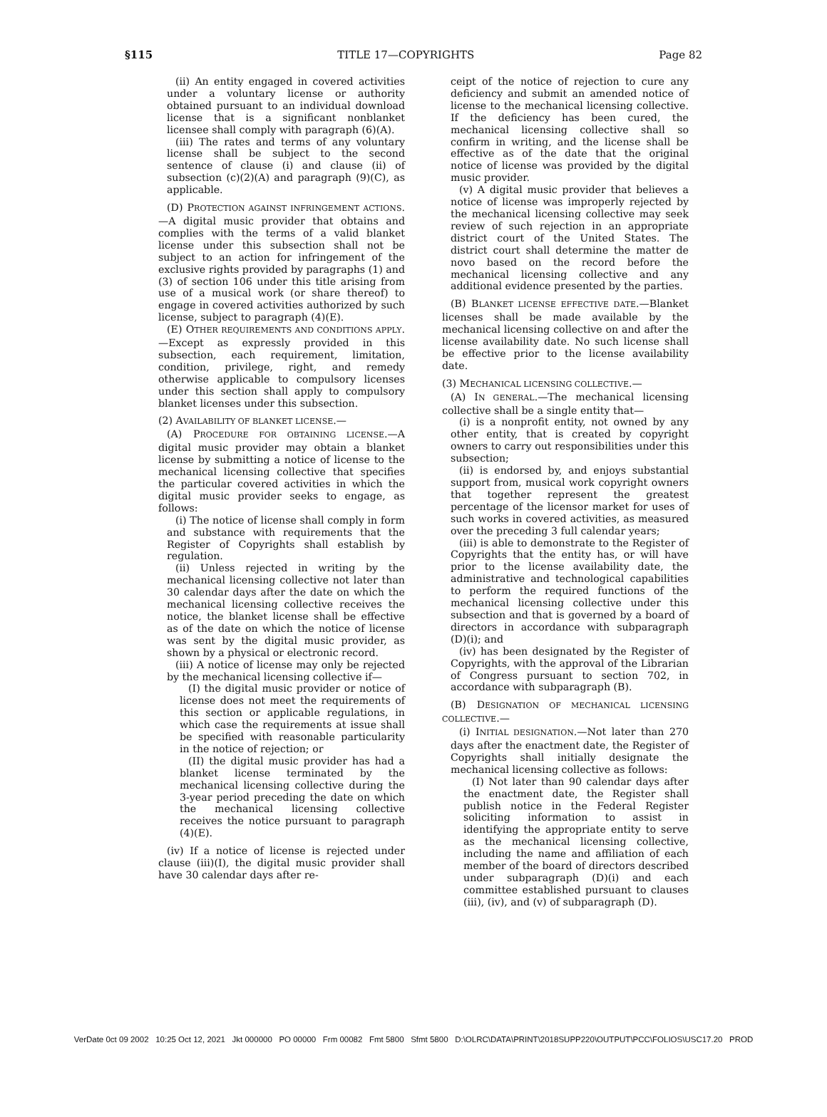§115 TITLE 17—COPYRIGHTS Page 82
(ii) An entity engaged in covered activities under a voluntary license or authority obtained pursuant to an individual download license that is a significant nonblanket licensee shall comply with paragraph (6)(A).
(iii) The rates and terms of any voluntary license shall be subject to the second sentence of clause (i) and clause (ii) of subsection (c)(2)(A) and paragraph (9)(C), as applicable.
(D) PROTECTION AGAINST INFRINGEMENT ACTIONS.—A digital music provider that obtains and complies with the terms of a valid blanket license under this subsection shall not be subject to an action for infringement of the exclusive rights provided by paragraphs (1) and (3) of section 106 under this title arising from use of a musical work (or share thereof) to engage in covered activities authorized by such license, subject to paragraph (4)(E).
(E) OTHER REQUIREMENTS AND CONDITIONS APPLY.—Except as expressly provided in this subsection, each requirement, limitation, condition, privilege, right, and remedy otherwise applicable to compulsory licenses under this section shall apply to compulsory blanket licenses under this subsection.
(2) AVAILABILITY OF BLANKET LICENSE.—
(A) PROCEDURE FOR OBTAINING LICENSE.—A digital music provider may obtain a blanket license by submitting a notice of license to the mechanical licensing collective that specifies the particular covered activities in which the digital music provider seeks to engage, as follows:
(i) The notice of license shall comply in form and substance with requirements that the Register of Copyrights shall establish by regulation.
(ii) Unless rejected in writing by the mechanical licensing collective not later than 30 calendar days after the date on which the mechanical licensing collective receives the notice, the blanket license shall be effective as of the date on which the notice of license was sent by the digital music provider, as shown by a physical or electronic record.
(iii) A notice of license may only be rejected by the mechanical licensing collective if—
(I) the digital music provider or notice of license does not meet the requirements of this section or applicable regulations, in which case the requirements at issue shall be specified with reasonable particularity in the notice of rejection; or
(II) the digital music provider has had a blanket license terminated by the mechanical licensing collective during the 3-year period preceding the date on which the mechanical licensing collective receives the notice pursuant to paragraph (4)(E).
(iv) If a notice of license is rejected under clause (iii)(I), the digital music provider shall have 30 calendar days after re-
ceipt of the notice of rejection to cure any deficiency and submit an amended notice of license to the mechanical licensing collective. If the deficiency has been cured, the mechanical licensing collective shall so confirm in writing, and the license shall be effective as of the date that the original notice of license was provided by the digital music provider.
(v) A digital music provider that believes a notice of license was improperly rejected by the mechanical licensing collective may seek review of such rejection in an appropriate district court of the United States. The district court shall determine the matter de novo based on the record before the mechanical licensing collective and any additional evidence presented by the parties.
(B) BLANKET LICENSE EFFECTIVE DATE.—Blanket licenses shall be made available by the mechanical licensing collective on and after the license availability date. No such license shall be effective prior to the license availability date.
(3) MECHANICAL LICENSING COLLECTIVE.—
(A) IN GENERAL.—The mechanical licensing collective shall be a single entity that—
(i) is a nonprofit entity, not owned by any other entity, that is created by copyright owners to carry out responsibilities under this subsection;
(ii) is endorsed by, and enjoys substantial support from, musical work copyright owners that together represent the greatest percentage of the licensor market for uses of such works in covered activities, as measured over the preceding 3 full calendar years;
(iii) is able to demonstrate to the Register of Copyrights that the entity has, or will have prior to the license availability date, the administrative and technological capabilities to perform the required functions of the mechanical licensing collective under this subsection and that is governed by a board of directors in accordance with subparagraph (D)(i); and
(iv) has been designated by the Register of Copyrights, with the approval of the Librarian of Congress pursuant to section 702, in accordance with subparagraph (B).
(B) DESIGNATION OF MECHANICAL LICENSING COLLECTIVE.—
(i) INITIAL DESIGNATION.—Not later than 270 days after the enactment date, the Register of Copyrights shall initially designate the mechanical licensing collective as follows:
(I) Not later than 90 calendar days after the enactment date, the Register shall publish notice in the Federal Register soliciting information to assist in identifying the appropriate entity to serve as the mechanical licensing collective, including the name and affiliation of each member of the board of directors described under subparagraph (D)(i) and each committee established pursuant to clauses (iii), (iv), and (v) of subparagraph (D).
VerDate 0ct 09 2002 10:25 Oct 12, 2021 Jkt 000000 PO 00000 Frm 00082 Fmt 5800 Sfmt 5800 D:\OLRC\DATA\PRINT\2018SUPP220\OUTPUT\PCC\FOLIOS\USC17.20 PROD